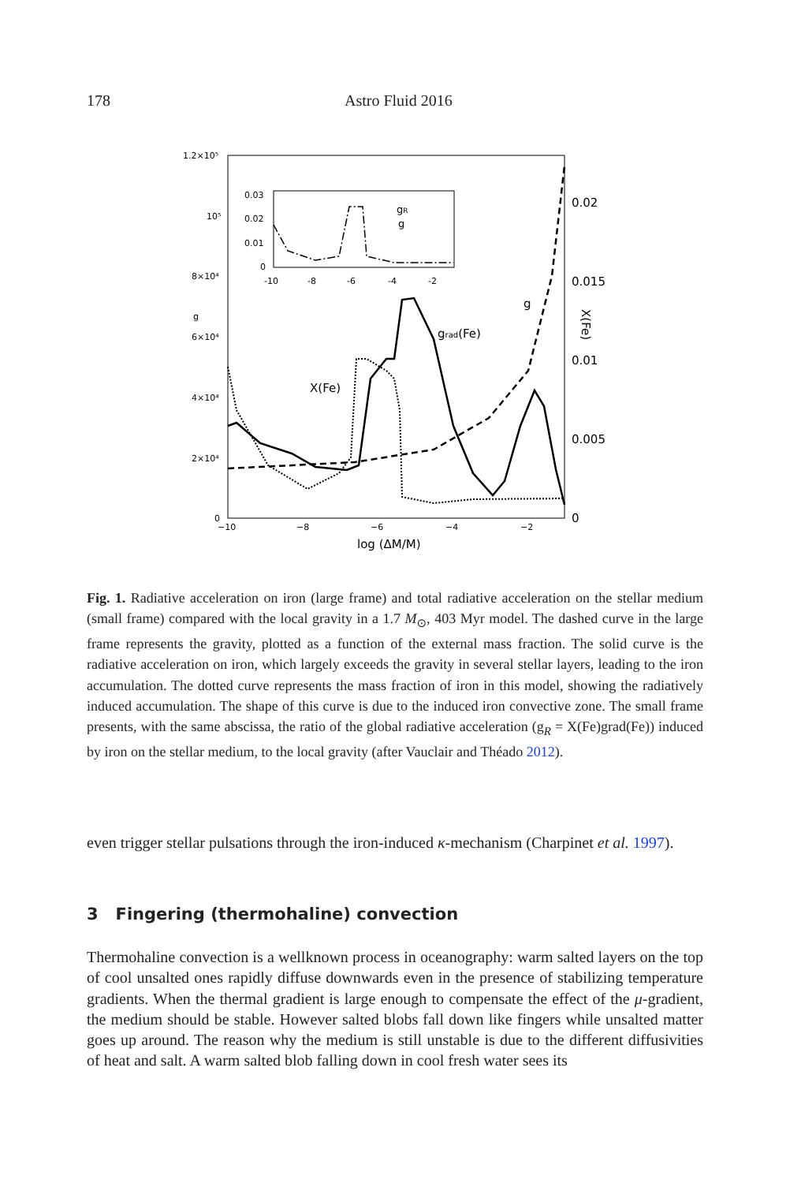178 Astro Fluid 2016
1.2×10⁵
10⁵
8×10⁴
6×10⁴
4×10⁴
2×10⁴
0
g
0.02
0.015
0.01
0.005
0
−10
−8
−6
−4
−2
log (ΔM/M)
0.03
0.02
0.01
0
-10
-8
-6
-4
-2
gR
g
g
grad(Fe)
X(Fe)
X(Fe)
Fig. 1. Radiative acceleration on iron (large frame) and total radiative acceleration on the stellar medium (small frame) compared with the local gravity in a 1.7 M<sub>⊙</sub>, 403 Myr model. The dashed curve in the large frame represents the gravity, plotted as a function of the external mass fraction. The solid curve is the radiative acceleration on iron, which largely exceeds the gravity in several stellar layers, leading to the iron accumulation. The dotted curve represents the mass fraction of iron in this model, showing the radiatively induced accumulation. The shape of this curve is due to the induced iron convective zone. The small frame presents, with the same abscissa, the ratio of the global radiative acceleration (g<sub>R</sub> = X(Fe)grad(Fe)) induced by iron on the stellar medium, to the local gravity (after Vauclair and Théado 2012).
even trigger stellar pulsations through the iron-induced κ-mechanism (Charpinet et al. 1997).
3 Fingering (thermohaline) convection
Thermohaline convection is a wellknown process in oceanography: warm salted layers on the top of cool unsalted ones rapidly diffuse downwards even in the presence of stabilizing temperature gradients. When the thermal gradient is large enough to compensate the effect of the μ-gradient, the medium should be stable. However salted blobs fall down like fingers while unsalted matter goes up around. The reason why the medium is still unstable is due to the different diffusivities of heat and salt. A warm salted blob falling down in cool fresh water sees its